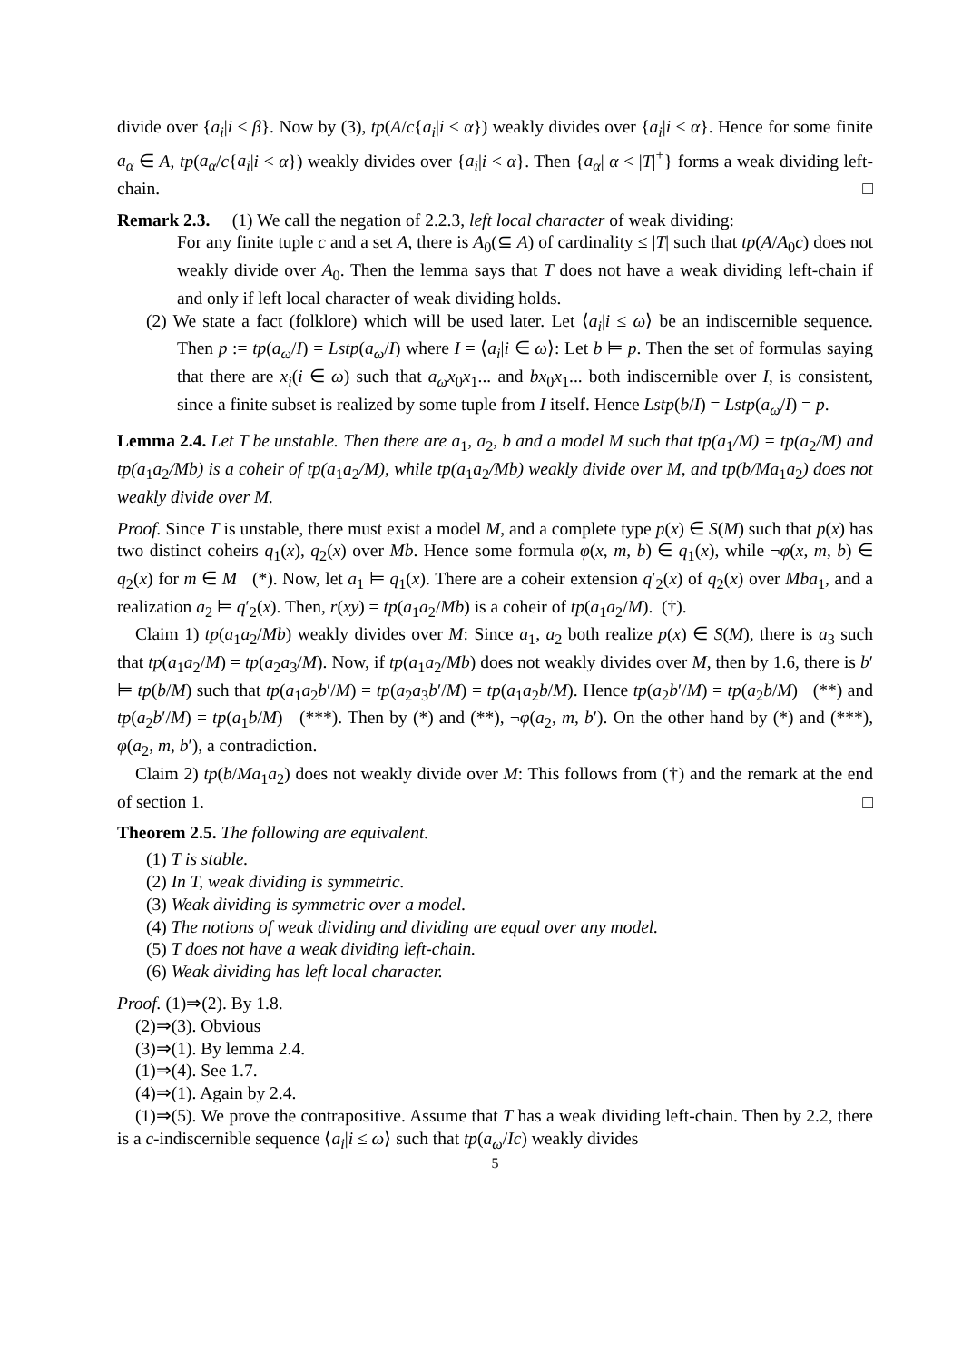divide over {a<sub>i</sub>|i < β}. Now by (3), tp(A/c{a<sub>i</sub>|i < α}) weakly divides over {a<sub>i</sub>|i < α}. Hence for some finite a<sub>α</sub> ∈ A, tp(a<sub>α</sub>/c{a<sub>i</sub>|i < α}) weakly divides over {a<sub>i</sub>|i < α}. Then {a<sub>α</sub>| α < |T|<sup>+</sup>} forms a weak dividing left-chain. □
Remark 2.3. (1) We call the negation of 2.2.3, left local character of weak dividing:
For any finite tuple c and a set A, there is A<sub>0</sub>(⊆ A) of cardinality ≤ |T| such that tp(A/A<sub>0</sub>c) does not weakly divide over A<sub>0</sub>. Then the lemma says that T does not have a weak dividing left-chain if and only if left local character of weak dividing holds.
(2) We state a fact (folklore) which will be used later. Let ⟨a<sub>i</sub>|i ≤ ω⟩ be an indiscernible sequence. Then p := tp(a<sub>ω</sub>/I) = Lstp(a<sub>ω</sub>/I) where I = ⟨a<sub>i</sub>|i ∈ ω⟩: Let b ⊨ p. Then the set of formulas saying that there are x<sub>i</sub>(i ∈ ω) such that a<sub>ω</sub>x<sub>0</sub>x<sub>1</sub>... and bx<sub>0</sub>x<sub>1</sub>... both indiscernible over I, is consistent, since a finite subset is realized by some tuple from I itself. Hence Lstp(b/I) = Lstp(a<sub>ω</sub>/I) = p.
Lemma 2.4. Let T be unstable. Then there are a<sub>1</sub>, a<sub>2</sub>, b and a model M such that tp(a<sub>1</sub>/M) = tp(a<sub>2</sub>/M) and tp(a<sub>1</sub>a<sub>2</sub>/Mb) is a coheir of tp(a<sub>1</sub>a<sub>2</sub>/M), while tp(a<sub>1</sub>a<sub>2</sub>/Mb) weakly divide over M, and tp(b/Ma<sub>1</sub>a<sub>2</sub>) does not weakly divide over M.
Proof. Since T is unstable, there must exist a model M, and a complete type p(x) ∈ S(M) such that p(x) has two distinct coheirs q<sub>1</sub>(x), q<sub>2</sub>(x) over Mb. Hence some formula φ(x, m, b) ∈ q<sub>1</sub>(x), while ¬φ(x, m, b) ∈ q<sub>2</sub>(x) for m ∈ M (*). Now, let a<sub>1</sub> ⊨ q<sub>1</sub>(x). There are a coheir extension q′<sub>2</sub>(x) of q<sub>2</sub>(x) over Mba<sub>1</sub>, and a realization a<sub>2</sub> ⊨ q′<sub>2</sub>(x). Then, r(xy) = tp(a<sub>1</sub>a<sub>2</sub>/Mb) is a coheir of tp(a<sub>1</sub>a<sub>2</sub>/M). (†).
Claim 1) tp(a<sub>1</sub>a<sub>2</sub>/Mb) weakly divides over M: Since a<sub>1</sub>, a<sub>2</sub> both realize p(x) ∈ S(M), there is a<sub>3</sub> such that tp(a<sub>1</sub>a<sub>2</sub>/M) = tp(a<sub>2</sub>a<sub>3</sub>/M). Now, if tp(a<sub>1</sub>a<sub>2</sub>/Mb) does not weakly divides over M, then by 1.6, there is b′ ⊨ tp(b/M) such that tp(a<sub>1</sub>a<sub>2</sub>b′/M) = tp(a<sub>2</sub>a<sub>3</sub>b′/M) = tp(a<sub>1</sub>a<sub>2</sub>b/M). Hence tp(a<sub>2</sub>b′/M) = tp(a<sub>2</sub>b/M) (**) and tp(a<sub>2</sub>b′/M) = tp(a<sub>1</sub>b/M) (***). Then by (*) and (**), ¬φ(a<sub>2</sub>, m, b′). On the other hand by (*) and (***), φ(a<sub>2</sub>, m, b′), a contradiction.
Claim 2) tp(b/Ma<sub>1</sub>a<sub>2</sub>) does not weakly divide over M: This follows from (†) and the remark at the end of section 1. □
Theorem 2.5. The following are equivalent.
(1) T is stable.
(2) In T, weak dividing is symmetric.
(3) Weak dividing is symmetric over a model.
(4) The notions of weak dividing and dividing are equal over any model.
(5) T does not have a weak dividing left-chain.
(6) Weak dividing has left local character.
Proof. (1)⇒(2). By 1.8.
(2)⇒(3). Obvious
(3)⇒(1). By lemma 2.4.
(1)⇒(4). See 1.7.
(4)⇒(1). Again by 2.4.
(1)⇒(5). We prove the contrapositive. Assume that T has a weak dividing left-chain. Then by 2.2, there is a c-indiscernible sequence ⟨a<sub>i</sub>|i ≤ ω⟩ such that tp(a<sub>ω</sub>/Ic) weakly divides
5